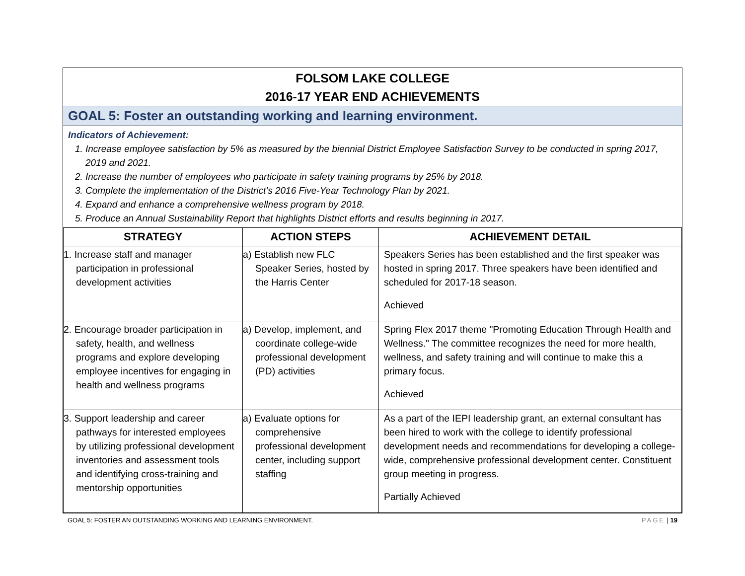FOLSOM LAKE COLLEGE
2016-17 YEAR END ACHIEVEMENTS
GOAL 5: Foster an outstanding working and learning environment.
Indicators of Achievement:
1. Increase employee satisfaction by 5% as measured by the biennial District Employee Satisfaction Survey to be conducted in spring 2017, 2019 and 2021.
2. Increase the number of employees who participate in safety training programs by 25% by 2018.
3. Complete the implementation of the District’s 2016 Five-Year Technology Plan by 2021.
4. Expand and enhance a comprehensive wellness program by 2018.
5. Produce an Annual Sustainability Report that highlights District efforts and results beginning in 2017.
| STRATEGY | ACTION STEPS | ACHIEVEMENT DETAIL |
| --- | --- | --- |
| 1. Increase staff and manager participation in professional development activities | a) Establish new FLC Speaker Series, hosted by the Harris Center | Speakers Series has been established and the first speaker was hosted in spring 2017. Three speakers have been identified and scheduled for 2017-18 season. Achieved |
| 2. Encourage broader participation in safety, health, and wellness programs and explore developing employee incentives for engaging in health and wellness programs | a) Develop, implement, and coordinate college-wide professional development (PD) activities | Spring Flex 2017 theme "Promoting Education Through Health and Wellness." The committee recognizes the need for more health, wellness, and safety training and will continue to make this a primary focus. Achieved |
| 3. Support leadership and career pathways for interested employees by utilizing professional development inventories and assessment tools and identifying cross-training and mentorship opportunities | a) Evaluate options for comprehensive professional development center, including support staffing | As a part of the IEPI leadership grant, an external consultant has been hired to work with the college to identify professional development needs and recommendations for developing a college-wide, comprehensive professional development center. Constituent group meeting in progress. Partially Achieved |
GOAL 5: FOSTER AN OUTSTANDING WORKING AND LEARNING ENVIRONMENT. PAGE | 19